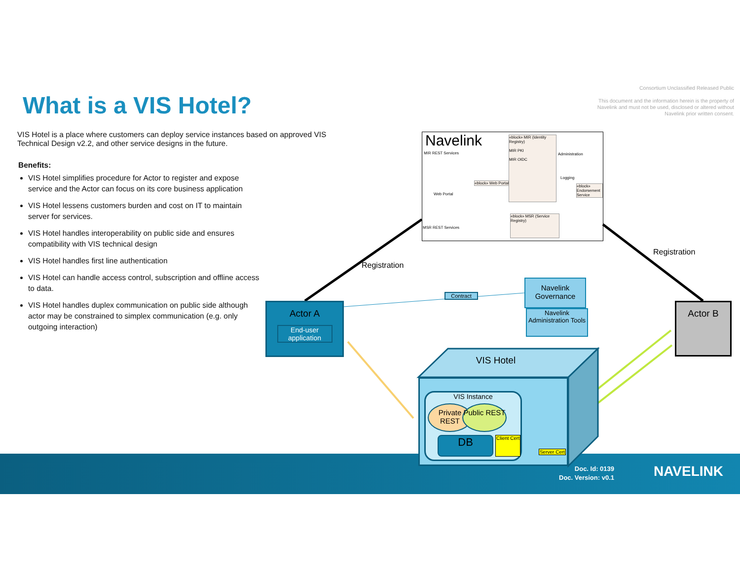Consortium Unclassified Released Public
This document and the information herein is the property of Navelink and must not be used, disclosed or altered without Navelink prior written consent.
What is a VIS Hotel?
VIS Hotel is a place where customers can deploy service instances based on approved VIS Technical Design v2.2, and other service designs in the future.
Benefits:
VIS Hotel simplifies procedure for Actor to register and expose service and the Actor can focus on its core business application
VIS Hotel lessens customers burden and cost on IT to maintain server for services.
VIS Hotel handles interoperability on public side and ensures compatibility with VIS technical design
VIS Hotel handles first line authentication
VIS Hotel can handle access control, subscription and offline access to data.
VIS Hotel handles duplex communication on public side although actor may be constrained to simplex communication (e.g. only outgoing interaction)
Navelink
«block» MIR (Identity Registry)
MIR PKI
MIR OIDC
MIR REST Services Administration
Logging
«block» Web Portal
Web Portal
«block» Endorsement Service
«block» MSR (Service Registry)
MSR REST Services
Registration
Registration
Actor A
End-user application
Contract
Navelink Governance
Navelink Administration Tools
Actor B
VIS Hotel
VIS Instance
Private REST
Public REST
DB
Client Cert
Server Cert
Doc. Id: 0139
Doc. Version: v0.1
NAVELINK